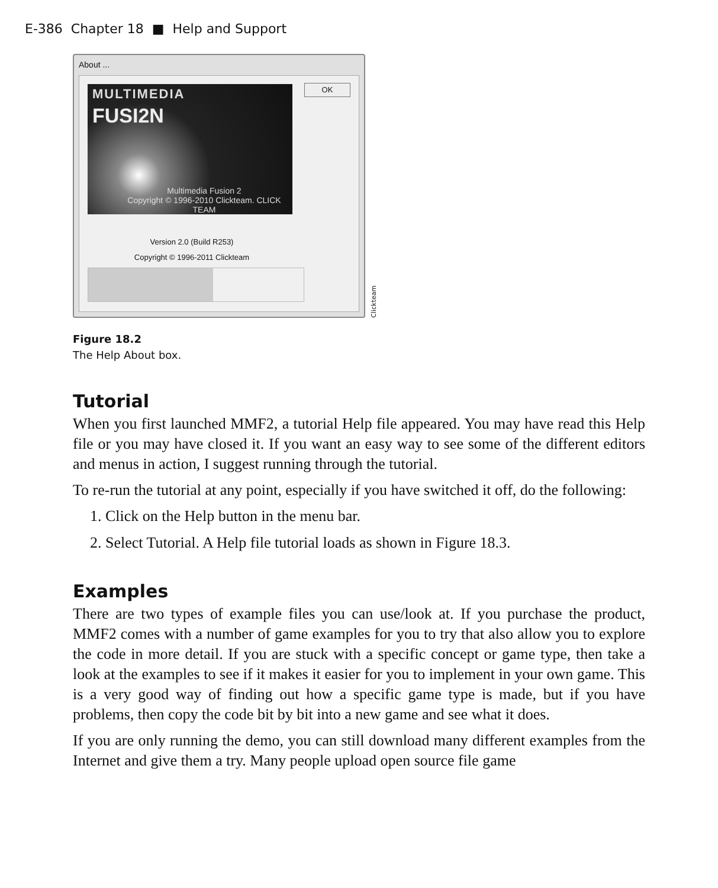E-386 Chapter 18 ■ Help and Support
About ...
MULTIMEDIA
FUSI2N
Multimedia Fusion 2
Copyright © 1996-2010 Clickteam. CLICK TEAM
OK
Version 2.0 (Build R253)
Copyright © 1996-2011 Clickteam
Clickteam
Figure 18.2
The Help About box.
Tutorial
When you first launched MMF2, a tutorial Help file appeared. You may have read this Help file or you may have closed it. If you want an easy way to see some of the different editors and menus in action, I suggest running through the tutorial.
To re-run the tutorial at any point, especially if you have switched it off, do the following:
1. Click on the Help button in the menu bar.
2. Select Tutorial. A Help file tutorial loads as shown in Figure 18.3.
Examples
There are two types of example files you can use/look at. If you purchase the product, MMF2 comes with a number of game examples for you to try that also allow you to explore the code in more detail. If you are stuck with a specific concept or game type, then take a look at the examples to see if it makes it easier for you to implement in your own game. This is a very good way of finding out how a specific game type is made, but if you have problems, then copy the code bit by bit into a new game and see what it does.
If you are only running the demo, you can still download many different examples from the Internet and give them a try. Many people upload open source file game